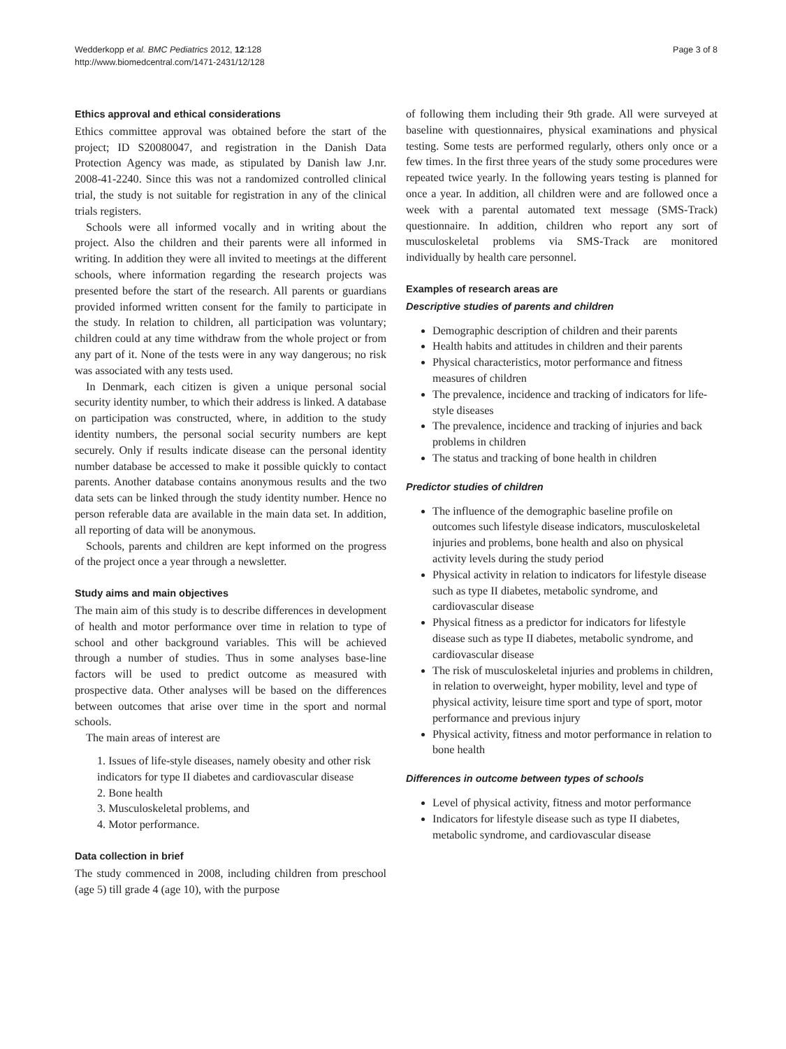Wedderkopp et al. BMC Pediatrics 2012, 12:128
http://www.biomedcentral.com/1471-2431/12/128
Page 3 of 8
Ethics approval and ethical considerations
Ethics committee approval was obtained before the start of the project; ID S20080047, and registration in the Danish Data Protection Agency was made, as stipulated by Danish law J.nr. 2008-41-2240. Since this was not a randomized controlled clinical trial, the study is not suitable for registration in any of the clinical trials registers.
Schools were all informed vocally and in writing about the project. Also the children and their parents were all informed in writing. In addition they were all invited to meetings at the different schools, where information regarding the research projects was presented before the start of the research. All parents or guardians provided informed written consent for the family to participate in the study. In relation to children, all participation was voluntary; children could at any time withdraw from the whole project or from any part of it. None of the tests were in any way dangerous; no risk was associated with any tests used.
In Denmark, each citizen is given a unique personal social security identity number, to which their address is linked. A database on participation was constructed, where, in addition to the study identity numbers, the personal social security numbers are kept securely. Only if results indicate disease can the personal identity number database be accessed to make it possible quickly to contact parents. Another database contains anonymous results and the two data sets can be linked through the study identity number. Hence no person referable data are available in the main data set. In addition, all reporting of data will be anonymous.
Schools, parents and children are kept informed on the progress of the project once a year through a newsletter.
Study aims and main objectives
The main aim of this study is to describe differences in development of health and motor performance over time in relation to type of school and other background variables. This will be achieved through a number of studies. Thus in some analyses base-line factors will be used to predict outcome as measured with prospective data. Other analyses will be based on the differences between outcomes that arise over time in the sport and normal schools.
The main areas of interest are
1. Issues of life-style diseases, namely obesity and other risk indicators for type II diabetes and cardiovascular disease
2. Bone health
3. Musculoskeletal problems, and
4. Motor performance.
Data collection in brief
The study commenced in 2008, including children from preschool (age 5) till grade 4 (age 10), with the purpose
of following them including their 9th grade. All were surveyed at baseline with questionnaires, physical examinations and physical testing. Some tests are performed regularly, others only once or a few times. In the first three years of the study some procedures were repeated twice yearly. In the following years testing is planned for once a year. In addition, all children were and are followed once a week with a parental automated text message (SMS-Track) questionnaire. In addition, children who report any sort of musculoskeletal problems via SMS-Track are monitored individually by health care personnel.
Examples of research areas are
Descriptive studies of parents and children
Demographic description of children and their parents
Health habits and attitudes in children and their parents
Physical characteristics, motor performance and fitness measures of children
The prevalence, incidence and tracking of indicators for life-style diseases
The prevalence, incidence and tracking of injuries and back problems in children
The status and tracking of bone health in children
Predictor studies of children
The influence of the demographic baseline profile on outcomes such lifestyle disease indicators, musculoskeletal injuries and problems, bone health and also on physical activity levels during the study period
Physical activity in relation to indicators for lifestyle disease such as type II diabetes, metabolic syndrome, and cardiovascular disease
Physical fitness as a predictor for indicators for lifestyle disease such as type II diabetes, metabolic syndrome, and cardiovascular disease
The risk of musculoskeletal injuries and problems in children, in relation to overweight, hyper mobility, level and type of physical activity, leisure time sport and type of sport, motor performance and previous injury
Physical activity, fitness and motor performance in relation to bone health
Differences in outcome between types of schools
Level of physical activity, fitness and motor performance
Indicators for lifestyle disease such as type II diabetes, metabolic syndrome, and cardiovascular disease